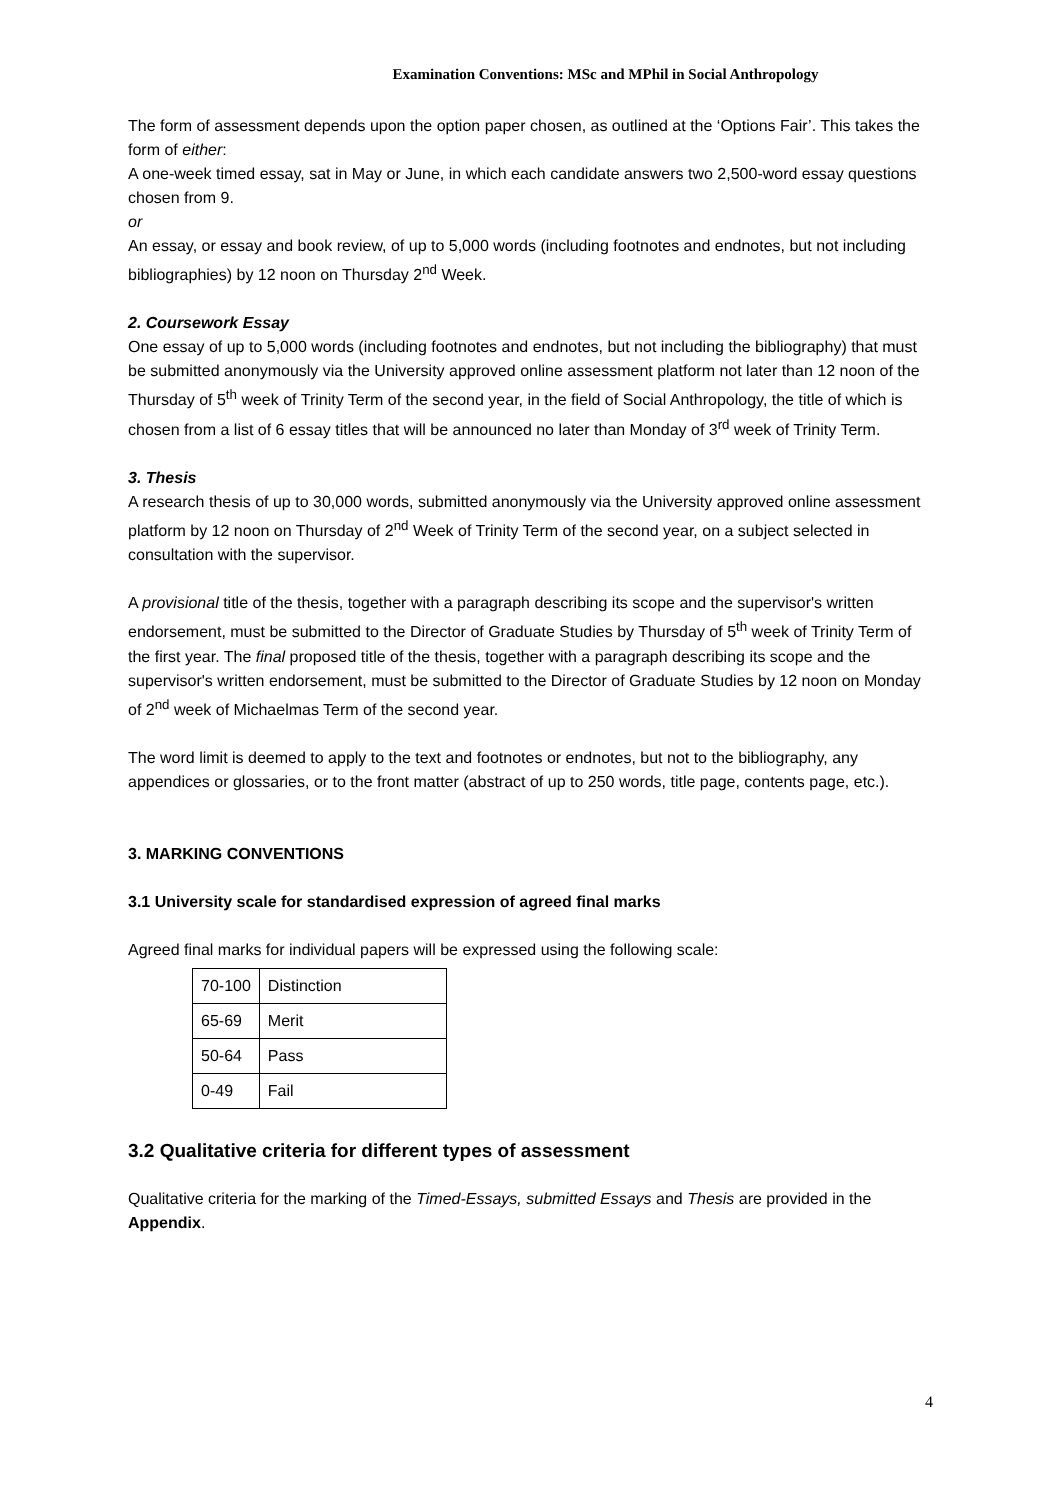Examination Conventions: MSc and MPhil in Social Anthropology
The form of assessment depends upon the option paper chosen, as outlined at the ‘Options Fair’. This takes the form of either:
A one-week timed essay, sat in May or June, in which each candidate answers two 2,500-word essay questions chosen from 9.
or
An essay, or essay and book review, of up to 5,000 words (including footnotes and endnotes, but not including bibliographies) by 12 noon on Thursday 2<sup>nd</sup> Week.
2. Coursework Essay
One essay of up to 5,000 words (including footnotes and endnotes, but not including the bibliography) that must be submitted anonymously via the University approved online assessment platform not later than 12 noon of the Thursday of 5<sup>th</sup> week of Trinity Term of the second year, in the field of Social Anthropology, the title of which is chosen from a list of 6 essay titles that will be announced no later than Monday of 3<sup>rd</sup> week of Trinity Term.
3. Thesis
A research thesis of up to 30,000 words, submitted anonymously via the University approved online assessment platform by 12 noon on Thursday of 2<sup>nd</sup> Week of Trinity Term of the second year, on a subject selected in consultation with the supervisor.
A provisional title of the thesis, together with a paragraph describing its scope and the supervisor's written endorsement, must be submitted to the Director of Graduate Studies by Thursday of 5<sup>th</sup> week of Trinity Term of the first year. The final proposed title of the thesis, together with a paragraph describing its scope and the supervisor's written endorsement, must be submitted to the Director of Graduate Studies by 12 noon on Monday of 2<sup>nd</sup> week of Michaelmas Term of the second year.
The word limit is deemed to apply to the text and footnotes or endnotes, but not to the bibliography, any appendices or glossaries, or to the front matter (abstract of up to 250 words, title page, contents page, etc.).
3. MARKING CONVENTIONS
3.1 University scale for standardised expression of agreed final marks
Agreed final marks for individual papers will be expressed using the following scale:
| 70-100 | Distinction |
| 65-69 | Merit |
| 50-64 | Pass |
| 0-49 | Fail |
3.2 Qualitative criteria for different types of assessment
Qualitative criteria for the marking of the Timed-Essays, submitted Essays and Thesis are provided in the Appendix.
4